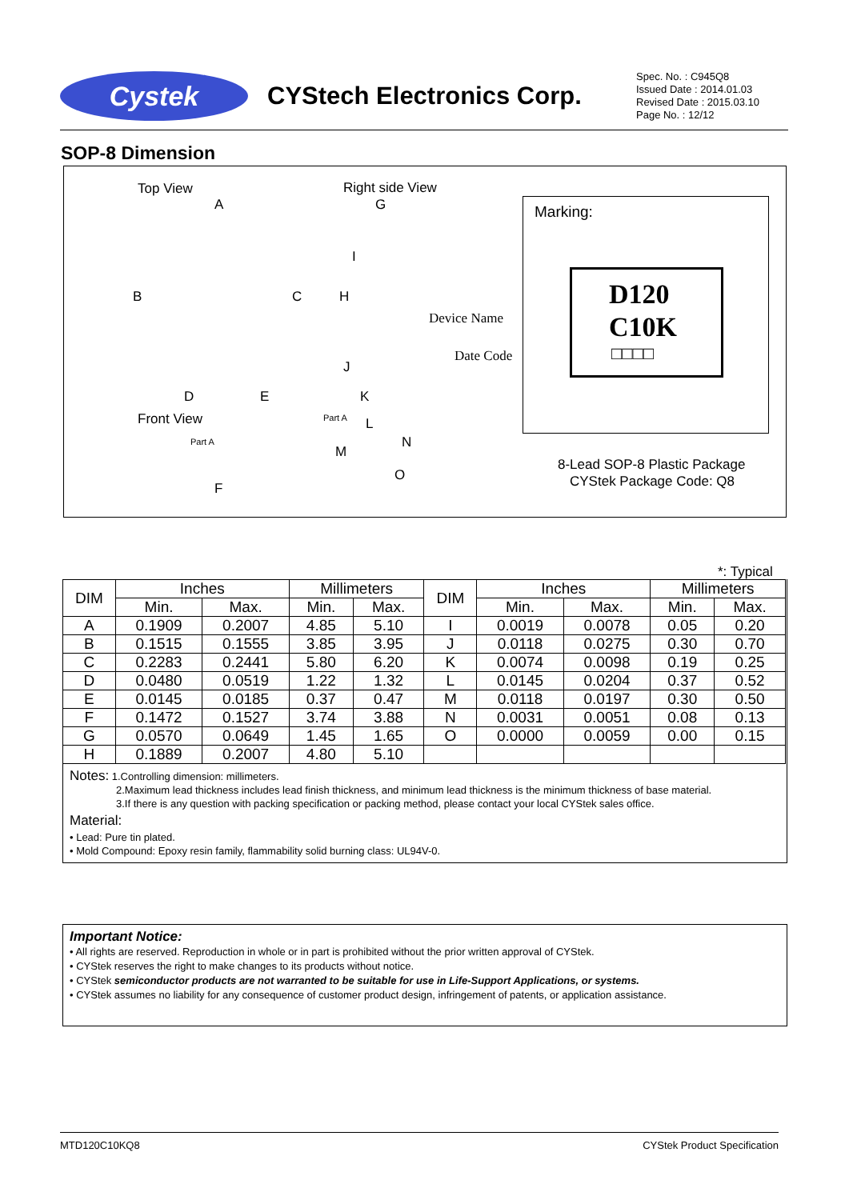Cystek
CYStech Electronics Corp.
Spec. No. : C945Q8
Issued Date : 2014.01.03
Revised Date : 2015.03.10
Page No. : 12/12
SOP-8 Dimension
Top View
A
B C
D E
Front View
Part A
F
Right side View
G
I
H
J
K
Part A L
M
N
O
Device Name
Date Code
Marking:
D120
C10K
□□□□
8-Lead SOP-8 Plastic Package
CYStek Package Code: Q8
*: Typical
| DIM | Inches | | Millimeters | | DIM | Inches | | Millimeters | |
| --- | --- | --- | --- | --- | --- | --- | --- | --- | --- |
| | Min. | Max. | Min. | Max. | | Min. | Max. | Min. | Max. |
| A | 0.1909 | 0.2007 | 4.85 | 5.10 | I | 0.0019 | 0.0078 | 0.05 | 0.20 |
| B | 0.1515 | 0.1555 | 3.85 | 3.95 | J | 0.0118 | 0.0275 | 0.30 | 0.70 |
| C | 0.2283 | 0.2441 | 5.80 | 6.20 | K | 0.0074 | 0.0098 | 0.19 | 0.25 |
| D | 0.0480 | 0.0519 | 1.22 | 1.32 | L | 0.0145 | 0.0204 | 0.37 | 0.52 |
| E | 0.0145 | 0.0185 | 0.37 | 0.47 | M | 0.0118 | 0.0197 | 0.30 | 0.50 |
| F | 0.1472 | 0.1527 | 3.74 | 3.88 | N | 0.0031 | 0.0051 | 0.08 | 0.13 |
| G | 0.0570 | 0.0649 | 1.45 | 1.65 | O | 0.0000 | 0.0059 | 0.00 | 0.15 |
| H | 0.1889 | 0.2007 | 4.80 | 5.10 | | | | | |
Notes: 1.Controlling dimension: millimeters.
2.Maximum lead thickness includes lead finish thickness, and minimum lead thickness is the minimum thickness of base material.
3.If there is any question with packing specification or packing method, please contact your local CYStek sales office.
Material:
• Lead: Pure tin plated.
• Mold Compound: Epoxy resin family, flammability solid burning class: UL94V-0.
Important Notice:
• All rights are reserved. Reproduction in whole or in part is prohibited without the prior written approval of CYStek.
• CYStek reserves the right to make changes to its products without notice.
• CYStek semiconductor products are not warranted to be suitable for use in Life-Support Applications, or systems.
• CYStek assumes no liability for any consequence of customer product design, infringement of patents, or application assistance.
MTD120C10KQ8 CYStek Product Specification